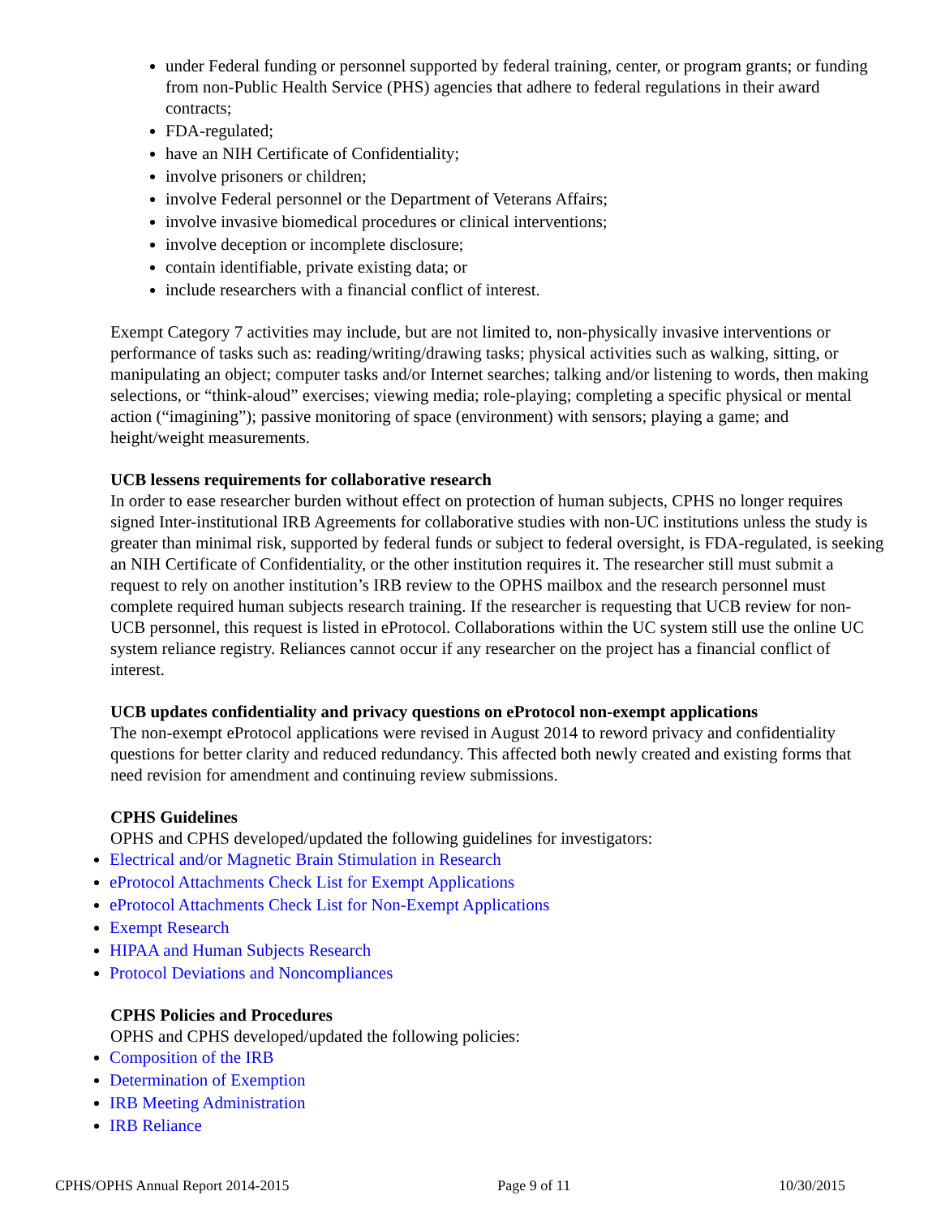under Federal funding or personnel supported by federal training, center, or program grants; or funding from non-Public Health Service (PHS) agencies that adhere to federal regulations in their award contracts;
FDA-regulated;
have an NIH Certificate of Confidentiality;
involve prisoners or children;
involve Federal personnel or the Department of Veterans Affairs;
involve invasive biomedical procedures or clinical interventions;
involve deception or incomplete disclosure;
contain identifiable, private existing data; or
include researchers with a financial conflict of interest.
Exempt Category 7 activities may include, but are not limited to, non-physically invasive interventions or performance of tasks such as: reading/writing/drawing tasks; physical activities such as walking, sitting, or manipulating an object; computer tasks and/or Internet searches; talking and/or listening to words, then making selections, or “think-aloud” exercises; viewing media; role-playing; completing a specific physical or mental action (“imagining”); passive monitoring of space (environment) with sensors; playing a game; and height/weight measurements.
UCB lessens requirements for collaborative research
In order to ease researcher burden without effect on protection of human subjects, CPHS no longer requires signed Inter-institutional IRB Agreements for collaborative studies with non-UC institutions unless the study is greater than minimal risk, supported by federal funds or subject to federal oversight, is FDA-regulated, is seeking an NIH Certificate of Confidentiality, or the other institution requires it. The researcher still must submit a request to rely on another institution’s IRB review to the OPHS mailbox and the research personnel must complete required human subjects research training. If the researcher is requesting that UCB review for non-UCB personnel, this request is listed in eProtocol. Collaborations within the UC system still use the online UC system reliance registry. Reliances cannot occur if any researcher on the project has a financial conflict of interest.
UCB updates confidentiality and privacy questions on eProtocol non-exempt applications
The non-exempt eProtocol applications were revised in August 2014 to reword privacy and confidentiality questions for better clarity and reduced redundancy. This affected both newly created and existing forms that need revision for amendment and continuing review submissions.
CPHS Guidelines
OPHS and CPHS developed/updated the following guidelines for investigators:
Electrical and/or Magnetic Brain Stimulation in Research
eProtocol Attachments Check List for Exempt Applications
eProtocol Attachments Check List for Non-Exempt Applications
Exempt Research
HIPAA and Human Subjects Research
Protocol Deviations and Noncompliances
CPHS Policies and Procedures
OPHS and CPHS developed/updated the following policies:
Composition of the IRB
Determination of Exemption
IRB Meeting Administration
IRB Reliance
CPHS/OPHS Annual Report 2014-2015 Page 9 of 11 10/30/2015